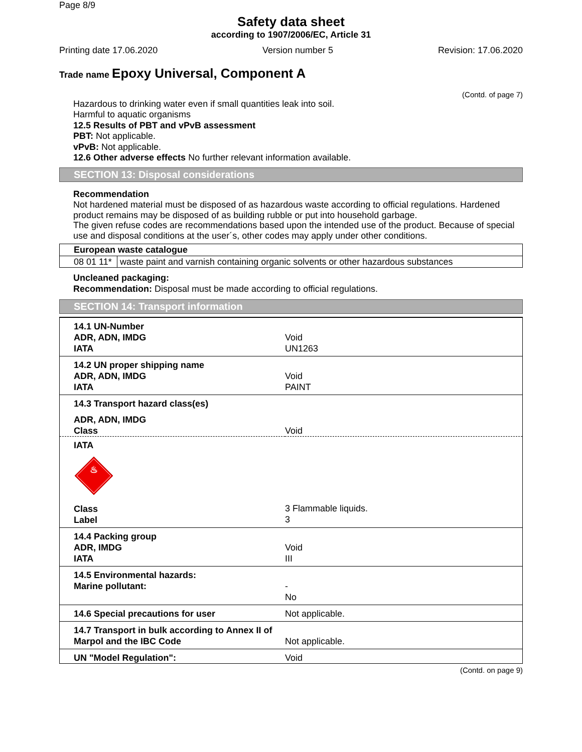Page 8/9
Safety data sheet
according to 1907/2006/EC, Article 31
Printing date 17.06.2020 Version number 5 Revision: 17.06.2020
Trade name Epoxy Universal, Component A
(Contd. of page 7)
Hazardous to drinking water even if small quantities leak into soil.
Harmful to aquatic organisms
12.5 Results of PBT and vPvB assessment
PBT: Not applicable.
vPvB: Not applicable.
12.6 Other adverse effects No further relevant information available.
SECTION 13: Disposal considerations
Recommendation
Not hardened material must be disposed of as hazardous waste according to official regulations. Hardened product remains may be disposed of as building rubble or put into household garbage.
The given refuse codes are recommendations based upon the intended use of the product. Because of special use and disposal conditions at the user´s, other codes may apply under other conditions.
| European waste catalogue | |
| --- | --- |
| 08 01 11* | waste paint and varnish containing organic solvents or other hazardous substances |
Uncleaned packaging:
Recommendation: Disposal must be made according to official regulations.
SECTION 14: Transport information
| 14.1 UN-Number ADR, ADN, IMDG IATA | Void UN1263 |
| 14.2 UN proper shipping name ADR, ADN, IMDG IATA | Void PAINT |
| 14.3 Transport hazard class(es) ADR, ADN, IMDG Class | Void |
| IATA ♨ Class Label | 3 Flammable liquids. 3 |
| 14.4 Packing group ADR, IMDG IATA | Void III |
| 14.5 Environmental hazards: Marine pollutant: | - No |
| 14.6 Special precautions for user | Not applicable. |
| 14.7 Transport in bulk according to Annex II of Marpol and the IBC Code | Not applicable. |
| UN "Model Regulation": | Void |
(Contd. on page 9)